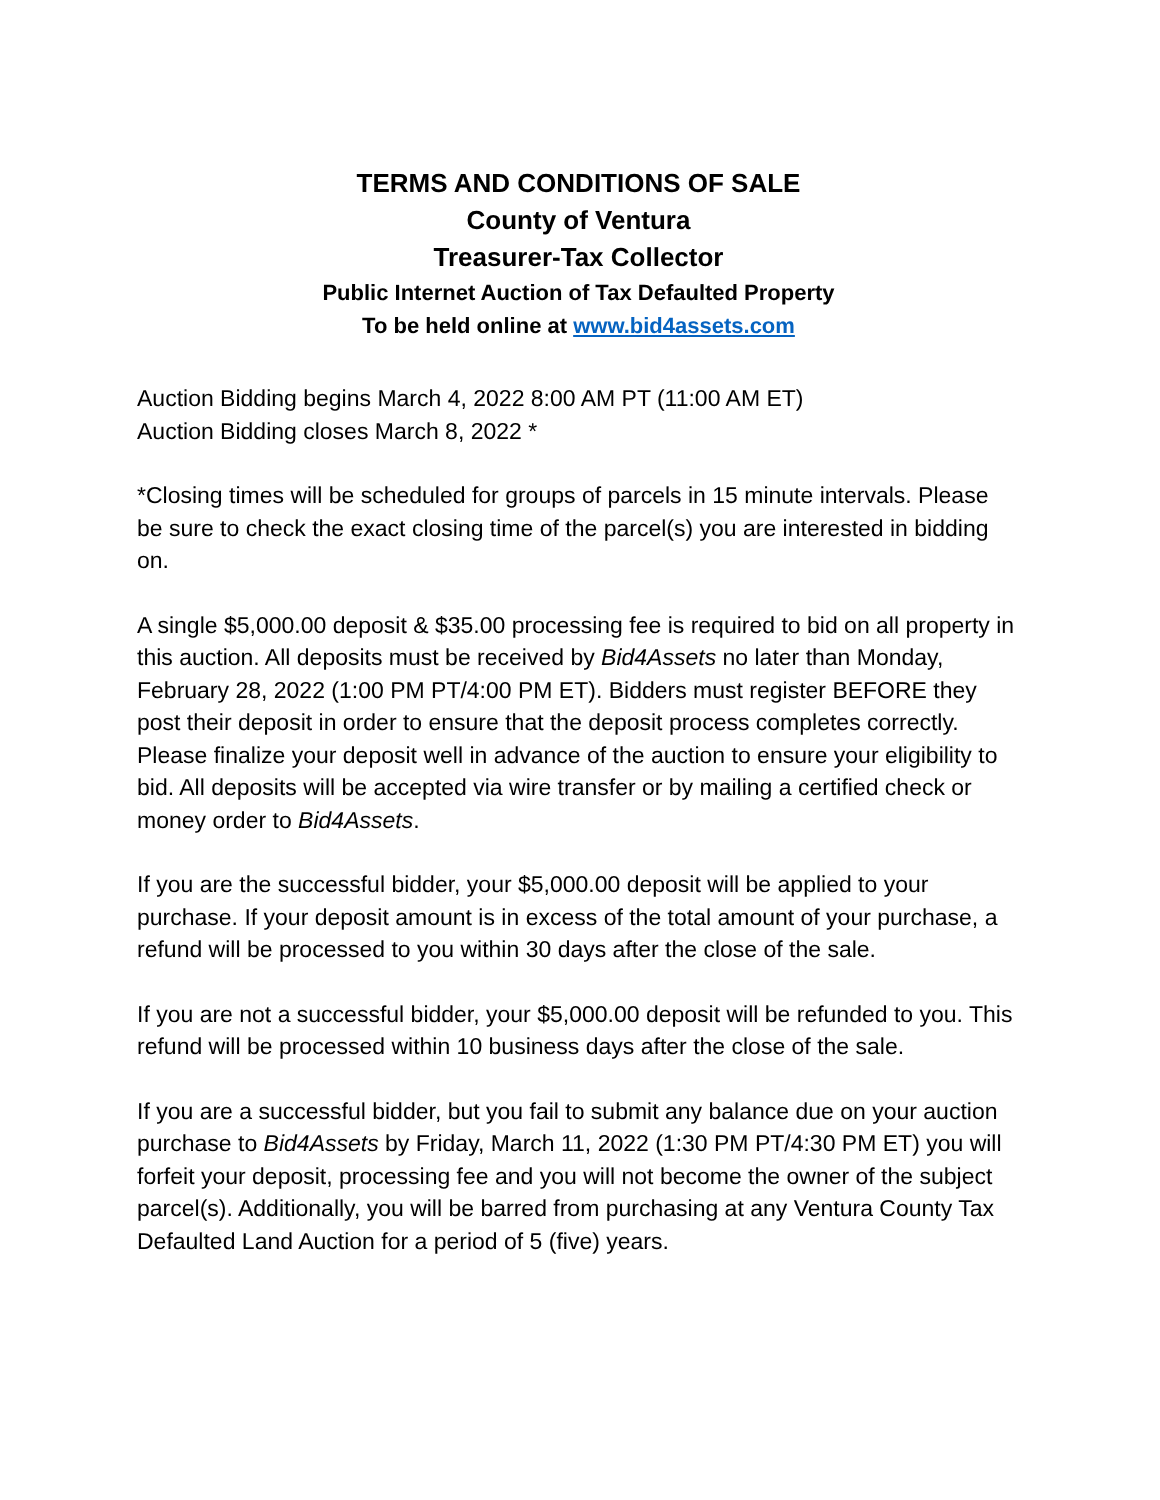TERMS AND CONDITIONS OF SALE
County of Ventura
Treasurer-Tax Collector
Public Internet Auction of Tax Defaulted Property
To be held online at www.bid4assets.com
Auction Bidding begins March 4, 2022 8:00 AM PT (11:00 AM ET)
Auction Bidding closes March 8, 2022 *
*Closing times will be scheduled for groups of parcels in 15 minute intervals. Please be sure to check the exact closing time of the parcel(s) you are interested in bidding on.
A single $5,000.00 deposit & $35.00 processing fee is required to bid on all property in this auction. All deposits must be received by Bid4Assets no later than Monday, February 28, 2022 (1:00 PM PT/4:00 PM ET). Bidders must register BEFORE they post their deposit in order to ensure that the deposit process completes correctly. Please finalize your deposit well in advance of the auction to ensure your eligibility to bid. All deposits will be accepted via wire transfer or by mailing a certified check or money order to Bid4Assets.
If you are the successful bidder, your $5,000.00 deposit will be applied to your purchase. If your deposit amount is in excess of the total amount of your purchase, a refund will be processed to you within 30 days after the close of the sale.
If you are not a successful bidder, your $5,000.00 deposit will be refunded to you. This refund will be processed within 10 business days after the close of the sale.
If you are a successful bidder, but you fail to submit any balance due on your auction purchase to Bid4Assets by Friday, March 11, 2022 (1:30 PM PT/4:30 PM ET) you will forfeit your deposit, processing fee and you will not become the owner of the subject parcel(s). Additionally, you will be barred from purchasing at any Ventura County Tax Defaulted Land Auction for a period of 5 (five) years.